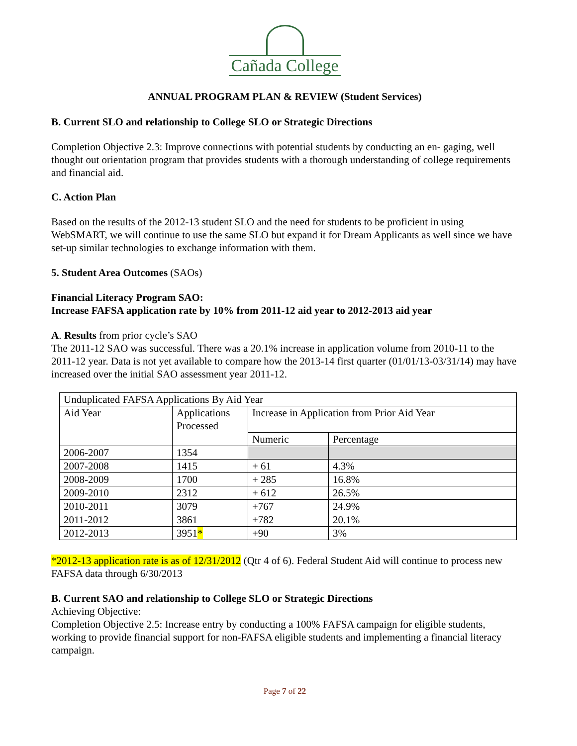Cañada College
ANNUAL PROGRAM PLAN & REVIEW (Student Services)
B. Current SLO and relationship to College SLO or Strategic Directions
Completion Objective 2.3: Improve connections with potential students by conducting an en- gaging, well thought out orientation program that provides students with a thorough understanding of college requirements and financial aid.
C. Action Plan
Based on the results of the 2012-13 student SLO and the need for students to be proficient in using WebSMART, we will continue to use the same SLO but expand it for Dream Applicants as well since we have set-up similar technologies to exchange information with them.
5. Student Area Outcomes (SAOs)
Financial Literacy Program SAO:
Increase FAFSA application rate by 10% from 2011-12 aid year to 2012-2013 aid year
A. Results from prior cycle’s SAO
The 2011-12 SAO was successful. There was a 20.1% increase in application volume from 2010-11 to the 2011-12 year. Data is not yet available to compare how the 2013-14 first quarter (01/01/13-03/31/14) may have increased over the initial SAO assessment year 2011-12.
| Unduplicated FAFSA Applications By Aid Year | | | |
| Aid Year | Applications Processed | Increase in Application from Prior Aid Year | |
| | | Numeric | Percentage |
| 2006-2007 | 1354 | | |
| 2007-2008 | 1415 | + 61 | 4.3% |
| 2008-2009 | 1700 | + 285 | 16.8% |
| 2009-2010 | 2312 | + 612 | 26.5% |
| 2010-2011 | 3079 | +767 | 24.9% |
| 2011-2012 | 3861 | +782 | 20.1% |
| 2012-2013 | 3951 * | +90 | 3% |
*2012-13 application rate is as of 12/31/2012 (Qtr 4 of 6). Federal Student Aid will continue to process new FAFSA data through 6/30/2013
B. Current SAO and relationship to College SLO or Strategic Directions
Achieving Objective:
Completion Objective 2.5: Increase entry by conducting a 100% FAFSA campaign for eligible students, working to provide financial support for non-FAFSA eligible students and implementing a financial literacy campaign.
Page 7 of 22